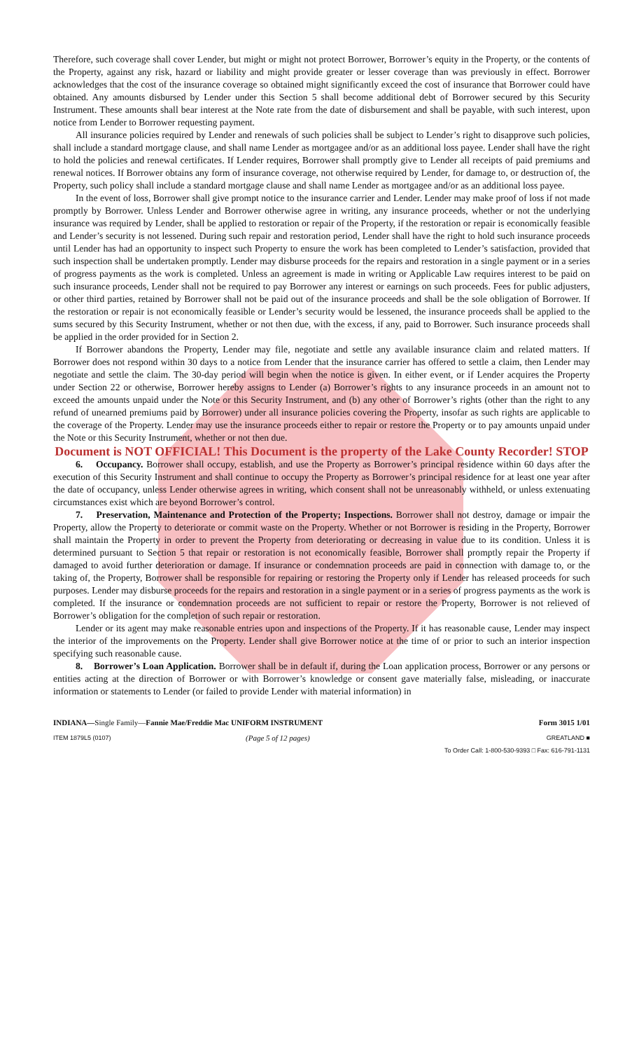Therefore, such coverage shall cover Lender, but might or might not protect Borrower, Borrower’s equity in the Property, or the contents of the Property, against any risk, hazard or liability and might provide greater or lesser coverage than was previously in effect. Borrower acknowledges that the cost of the insurance coverage so obtained might significantly exceed the cost of insurance that Borrower could have obtained. Any amounts disbursed by Lender under this Section 5 shall become additional debt of Borrower secured by this Security Instrument. These amounts shall bear interest at the Note rate from the date of disbursement and shall be payable, with such interest, upon notice from Lender to Borrower requesting payment.
All insurance policies required by Lender and renewals of such policies shall be subject to Lender’s right to disapprove such policies, shall include a standard mortgage clause, and shall name Lender as mortgagee and/or as an additional loss payee. Lender shall have the right to hold the policies and renewal certificates. If Lender requires, Borrower shall promptly give to Lender all receipts of paid premiums and renewal notices. If Borrower obtains any form of insurance coverage, not otherwise required by Lender, for damage to, or destruction of, the Property, such policy shall include a standard mortgage clause and shall name Lender as mortgagee and/or as an additional loss payee.
In the event of loss, Borrower shall give prompt notice to the insurance carrier and Lender. Lender may make proof of loss if not made promptly by Borrower. Unless Lender and Borrower otherwise agree in writing, any insurance proceeds, whether or not the underlying insurance was required by Lender, shall be applied to restoration or repair of the Property, if the restoration or repair is economically feasible and Lender’s security is not lessened. During such repair and restoration period, Lender shall have the right to hold such insurance proceeds until Lender has had an opportunity to inspect such Property to ensure the work has been completed to Lender’s satisfaction, provided that such inspection shall be undertaken promptly. Lender may disburse proceeds for the repairs and restoration in a single payment or in a series of progress payments as the work is completed. Unless an agreement is made in writing or Applicable Law requires interest to be paid on such insurance proceeds, Lender shall not be required to pay Borrower any interest or earnings on such proceeds. Fees for public adjusters, or other third parties, retained by Borrower shall not be paid out of the insurance proceeds and shall be the sole obligation of Borrower. If the restoration or repair is not economically feasible or Lender’s security would be lessened, the insurance proceeds shall be applied to the sums secured by this Security Instrument, whether or not then due, with the excess, if any, paid to Borrower. Such insurance proceeds shall be applied in the order provided for in Section 2.
If Borrower abandons the Property, Lender may file, negotiate and settle any available insurance claim and related matters. If Borrower does not respond within 30 days to a notice from Lender that the insurance carrier has offered to settle a claim, then Lender may negotiate and settle the claim. The 30-day period will begin when the notice is given. In either event, or if Lender acquires the Property under Section 22 or otherwise, Borrower hereby assigns to Lender (a) Borrower’s rights to any insurance proceeds in an amount not to exceed the amounts unpaid under the Note or this Security Instrument, and (b) any other of Borrower’s rights (other than the right to any refund of unearned premiums paid by Borrower) under all insurance policies covering the Property, insofar as such rights are applicable to the coverage of the Property. Lender may use the insurance proceeds either to repair or restore the Property or to pay amounts unpaid under the Note or this Security Instrument, whether or not then due.
Document is NOT OFFICIAL! This Document is the property of the Lake County Recorder! STOP
6. Occupancy. Borrower shall occupy, establish, and use the Property as Borrower’s principal residence within 60 days after the execution of this Security Instrument and shall continue to occupy the Property as Borrower’s principal residence for at least one year after the date of occupancy, unless Lender otherwise agrees in writing, which consent shall not be unreasonably withheld, or unless extenuating circumstances exist which are beyond Borrower’s control.
7. Preservation, Maintenance and Protection of the Property; Inspections. Borrower shall not destroy, damage or impair the Property, allow the Property to deteriorate or commit waste on the Property. Whether or not Borrower is residing in the Property, Borrower shall maintain the Property in order to prevent the Property from deteriorating or decreasing in value due to its condition. Unless it is determined pursuant to Section 5 that repair or restoration is not economically feasible, Borrower shall promptly repair the Property if damaged to avoid further deterioration or damage. If insurance or condemnation proceeds are paid in connection with damage to, or the taking of, the Property, Borrower shall be responsible for repairing or restoring the Property only if Lender has released proceeds for such purposes. Lender may disburse proceeds for the repairs and restoration in a single payment or in a series of progress payments as the work is completed. If the insurance or condemnation proceeds are not sufficient to repair or restore the Property, Borrower is not relieved of Borrower’s obligation for the completion of such repair or restoration.
Lender or its agent may make reasonable entries upon and inspections of the Property. If it has reasonable cause, Lender may inspect the interior of the improvements on the Property. Lender shall give Borrower notice at the time of or prior to such an interior inspection specifying such reasonable cause.
8. Borrower’s Loan Application. Borrower shall be in default if, during the Loan application process, Borrower or any persons or entities acting at the direction of Borrower or with Borrower’s knowledge or consent gave materially false, misleading, or inaccurate information or statements to Lender (or failed to provide Lender with material information) in
INDIANA—Single Family—Fannie Mae/Freddie Mac UNIFORM INSTRUMENT Form 3015 1/01
ITEM 1879L5 (0107) (Page 5 of 12 pages) GREATLAND ■
To Order Call: 1-800-530-9393 □ Fax: 616-791-1131